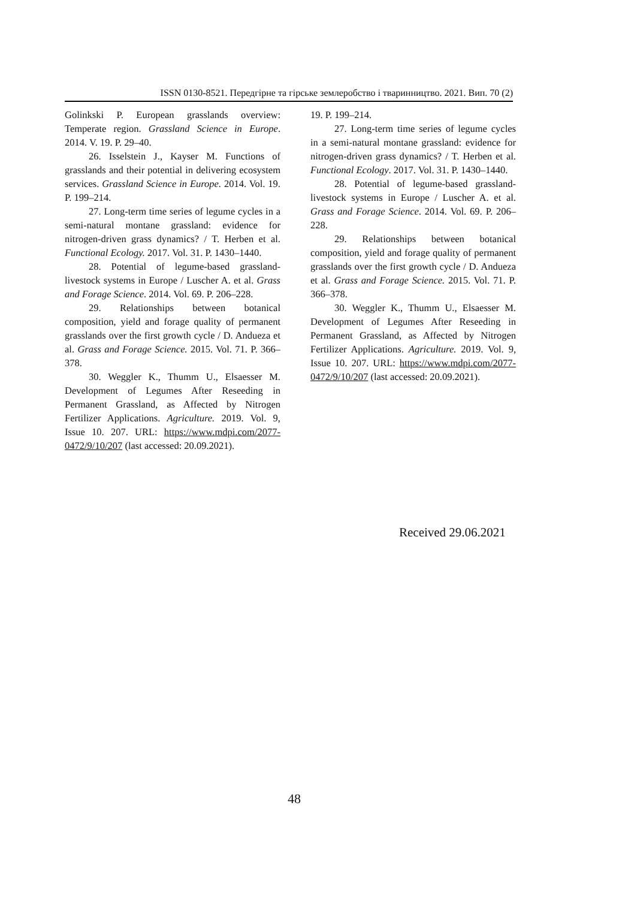ISSN 0130-8521. Передгірне та гірське землеробство і тваринництво. 2021. Вип. 70 (2)
Golinkski P. European grasslands overview: Temperate region. Grassland Science in Europe. 2014. V. 19. P. 29–40.
26. Isselstein J., Kayser M. Functions of grasslands and their potential in delivering ecosystem services. Grassland Science in Europe. 2014. Vol. 19. P. 199–214.
27. Long-term time series of legume cycles in a semi-natural montane grassland: evidence for nitrogen-driven grass dynamics? / T. Herben et al. Functional Ecology. 2017. Vol. 31. P. 1430–1440.
28. Potential of legume-based grassland-livestock systems in Europe / Luscher A. et al. Grass and Forage Science. 2014. Vol. 69. P. 206–228.
29. Relationships between botanical composition, yield and forage quality of permanent grasslands over the first growth cycle / D. Andueza et al. Grass and Forage Science. 2015. Vol. 71. P. 366–378.
30. Weggler K., Thumm U., Elsaesser M. Development of Legumes After Reseeding in Permanent Grassland, as Affected by Nitrogen Fertilizer Applications. Agriculture. 2019. Vol. 9, Issue 10. 207. URL: https://www.mdpi.com/2077-0472/9/10/207 (last accessed: 20.09.2021).
19. P. 199–214.
27. Long-term time series of legume cycles in a semi-natural montane grassland: evidence for nitrogen-driven grass dynamics? / T. Herben et al. Functional Ecology. 2017. Vol. 31. P. 1430–1440.
28. Potential of legume-based grassland-livestock systems in Europe / Luscher A. et al. Grass and Forage Science. 2014. Vol. 69. P. 206–228.
29. Relationships between botanical composition, yield and forage quality of permanent grasslands over the first growth cycle / D. Andueza et al. Grass and Forage Science. 2015. Vol. 71. P. 366–378.
30. Weggler K., Thumm U., Elsaesser M. Development of Legumes After Reseeding in Permanent Grassland, as Affected by Nitrogen Fertilizer Applications. Agriculture. 2019. Vol. 9, Issue 10. 207. URL: https://www.mdpi.com/2077-0472/9/10/207 (last accessed: 20.09.2021).
Received 29.06.2021
48